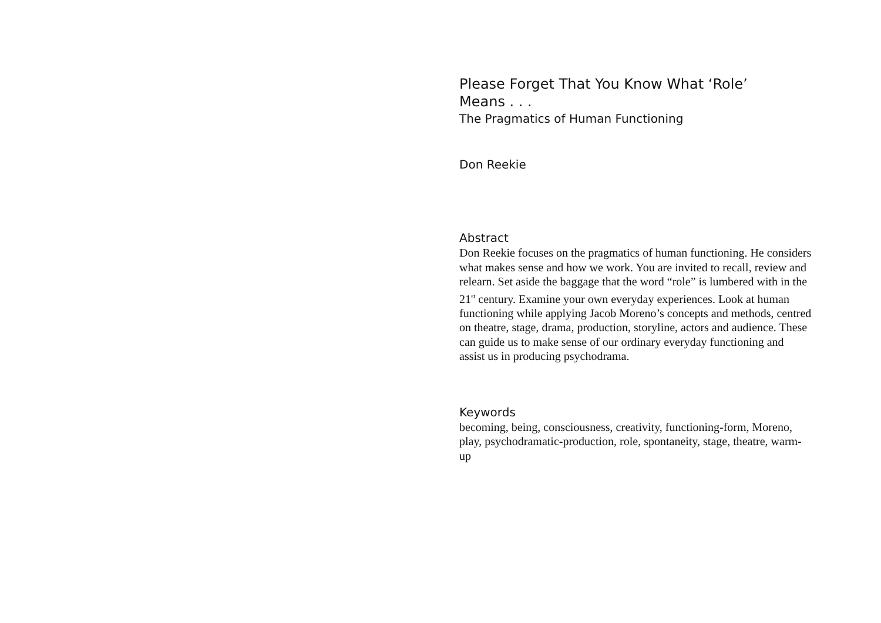Please Forget That You Know What ‘Role’
Means . . .
The Pragmatics of Human Functioning
Don Reekie
Abstract
Don Reekie focuses on the pragmatics of human functioning. He considers what makes sense and how we work. You are invited to recall, review and relearn. Set aside the baggage that the word “role” is lumbered with in the 21<sup>st</sup> century. Examine your own everyday experiences. Look at human functioning while applying Jacob Moreno’s concepts and methods, centred on theatre, stage, drama, production, storyline, actors and audience. These can guide us to make sense of our ordinary everyday functioning and assist us in producing psychodrama.
Keywords
becoming, being, consciousness, creativity, functioning-form, Moreno, play, psychodramatic-production, role, spontaneity, stage, theatre, warm-up